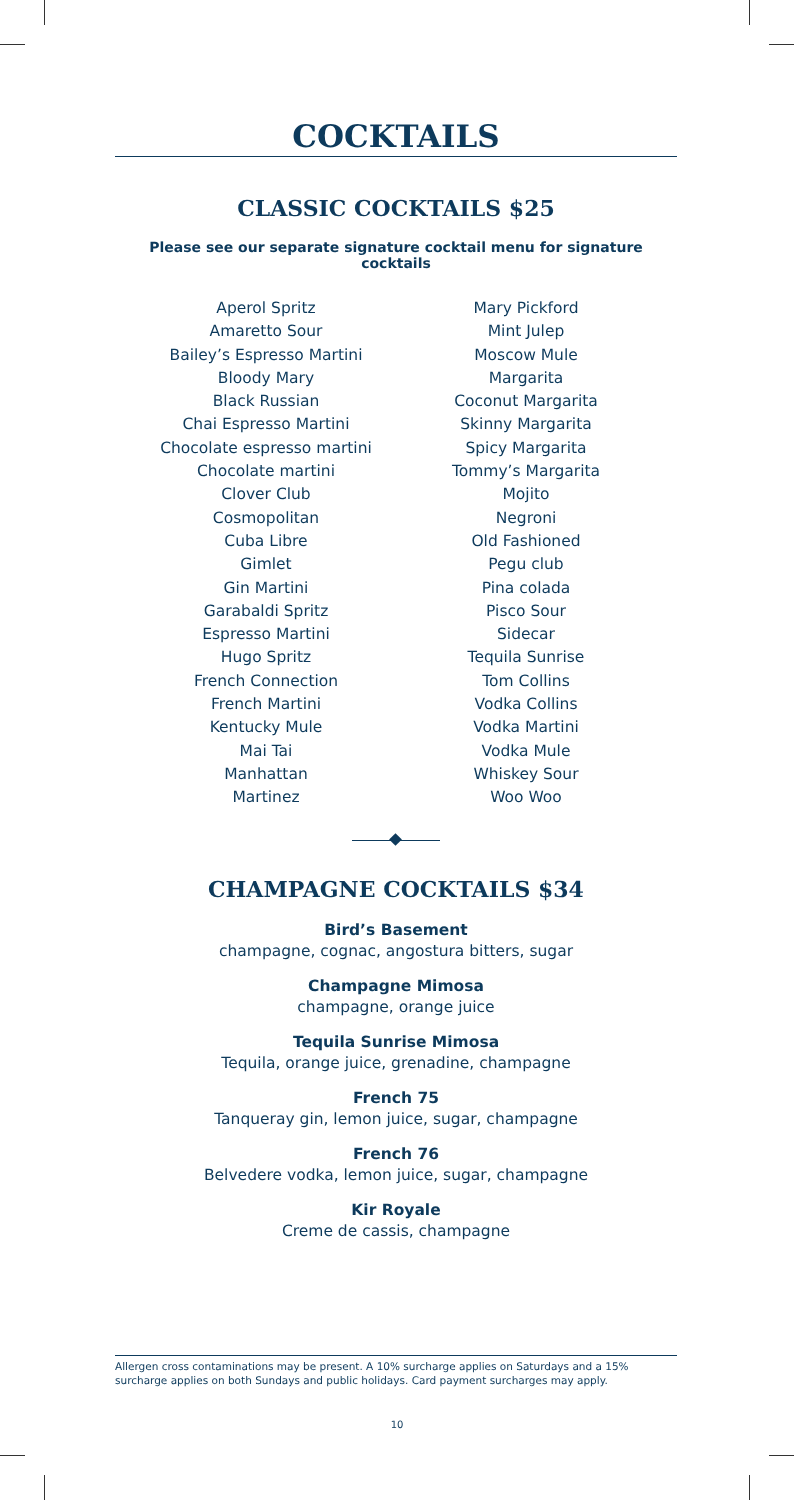COCKTAILS
CLASSIC COCKTAILS $25
Please see our separate signature cocktail menu for signature cocktails
Aperol Spritz
Amaretto Sour
Bailey’s Espresso Martini
Bloody Mary
Black Russian
Chai Espresso Martini
Chocolate espresso martini
Chocolate martini
Clover Club
Cosmopolitan
Cuba Libre
Gimlet
Gin Martini
Garabaldi Spritz
Espresso Martini
Hugo Spritz
French Connection
French Martini
Kentucky Mule
Mai Tai
Manhattan
Martinez
Mary Pickford
Mint Julep
Moscow Mule
Margarita
Coconut Margarita
Skinny Margarita
Spicy Margarita
Tommy’s Margarita
Mojito
Negroni
Old Fashioned
Pegu club
Pina colada
Pisco Sour
Sidecar
Tequila Sunrise
Tom Collins
Vodka Collins
Vodka Martini
Vodka Mule
Whiskey Sour
Woo Woo
CHAMPAGNE COCKTAILS $34
Bird’s Basement
champagne, cognac, angostura bitters, sugar
Champagne Mimosa
champagne, orange juice
Tequila Sunrise Mimosa
Tequila, orange juice, grenadine, champagne
French 75
Tanqueray gin, lemon juice, sugar, champagne
French 76
Belvedere vodka, lemon juice, sugar, champagne
Kir Royale
Creme de cassis, champagne
Allergen cross contaminations may be present. A 10% surcharge applies on Saturdays and a 15% surcharge applies on both Sundays and public holidays. Card payment surcharges may apply.
10